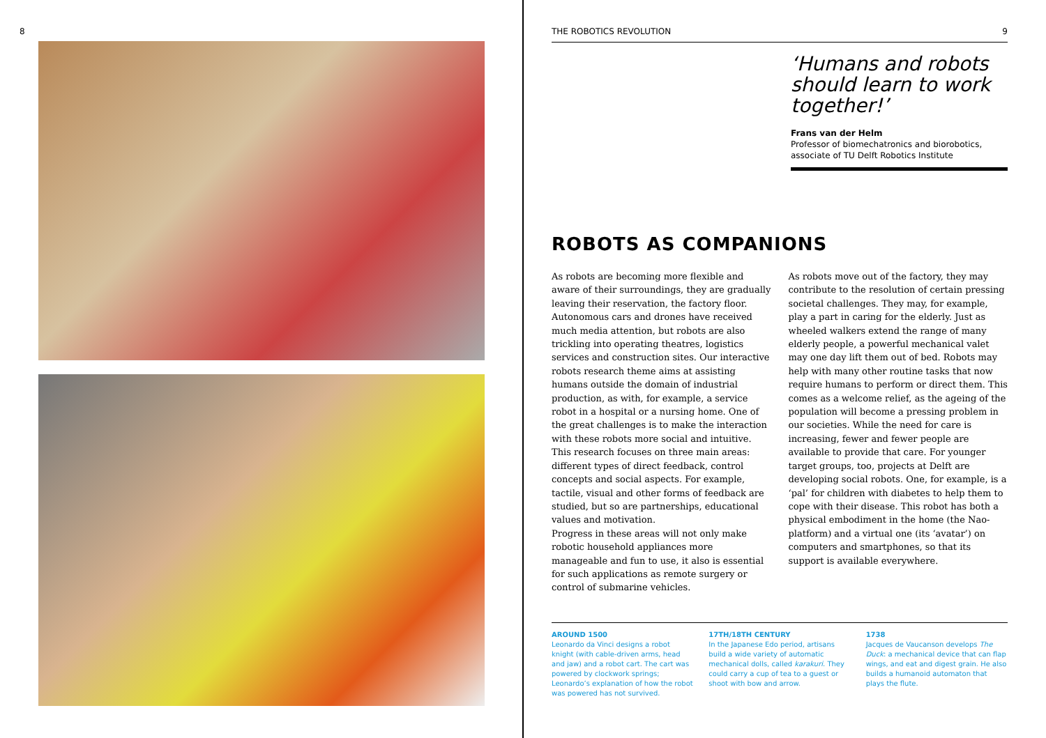8
THE ROBOTICS REVOLUTION 9
‘Humans and robots should learn to work together!’
Frans van der Helm
Professor of biomechatronics and biorobotics, associate of TU Delft Robotics Institute
ROBOTS AS COMPANIONS
As robots are becoming more flexible and aware of their surroundings, they are gradually leaving their reservation, the factory floor. Autonomous cars and drones have received much media attention, but robots are also trickling into operating theatres, logistics services and construction sites. Our interactive robots research theme aims at assisting humans outside the domain of industrial production, as with, for example, a service robot in a hospital or a nursing home. One of the great challenges is to make the interaction with these robots more social and intuitive. This research focuses on three main areas: different types of direct feedback, control concepts and social aspects. For example, tactile, visual and other forms of feedback are studied, but so are partnerships, educational values and motivation.
Progress in these areas will not only make robotic household appliances more manageable and fun to use, it also is essential for such applications as remote surgery or control of submarine vehicles.
As robots move out of the factory, they may contribute to the resolution of certain pressing societal challenges. They may, for example, play a part in caring for the elderly. Just as wheeled walkers extend the range of many elderly people, a powerful mechanical valet may one day lift them out of bed. Robots may help with many other routine tasks that now require humans to perform or direct them. This comes as a welcome relief, as the ageing of the population will become a pressing problem in our societies. While the need for care is increasing, fewer and fewer people are available to provide that care. For younger target groups, too, projects at Delft are developing social robots. One, for example, is a ‘pal’ for children with diabetes to help them to cope with their disease. This robot has both a physical embodiment in the home (the Nao-platform) and a virtual one (its ‘avatar’) on computers and smartphones, so that its support is available everywhere.
AROUND 1500
Leonardo da Vinci designs a robot knight (with cable-driven arms, head and jaw) and a robot cart. The cart was powered by clockwork springs; Leonardo’s explanation of how the robot was powered has not survived.
17TH/18TH CENTURY
In the Japanese Edo period, artisans build a wide variety of automatic mechanical dolls, called karakuri. They could carry a cup of tea to a guest or shoot with bow and arrow.
1738
Jacques de Vaucanson develops The Duck: a mechanical device that can flap wings, and eat and digest grain. He also builds a humanoid automaton that plays the flute.